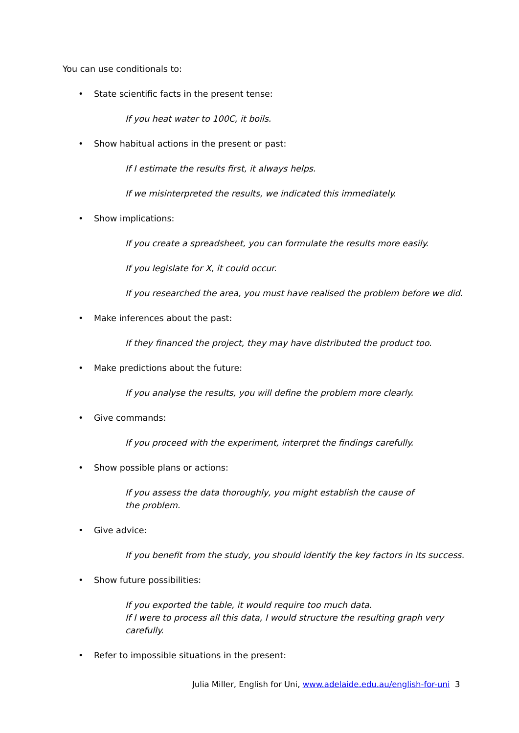You can use conditionals to:
• State scientific facts in the present tense:
If you heat water to 100C, it boils.
• Show habitual actions in the present or past:
If I estimate the results first, it always helps.
If we misinterpreted the results, we indicated this immediately.
• Show implications:
If you create a spreadsheet, you can formulate the results more easily.
If you legislate for X, it could occur.
If you researched the area, you must have realised the problem before we did.
• Make inferences about the past:
If they financed the project, they may have distributed the product too.
• Make predictions about the future:
If you analyse the results, you will define the problem more clearly.
• Give commands:
If you proceed with the experiment, interpret the findings carefully.
• Show possible plans or actions:
If you assess the data thoroughly, you might establish the cause of the problem.
• Give advice:
If you benefit from the study, you should identify the key factors in its success.
• Show future possibilities:
If you exported the table, it would require too much data.
If I were to process all this data, I would structure the resulting graph very carefully.
• Refer to impossible situations in the present:
Julia Miller, English for Uni, www.adelaide.edu.au/english-for-uni 3